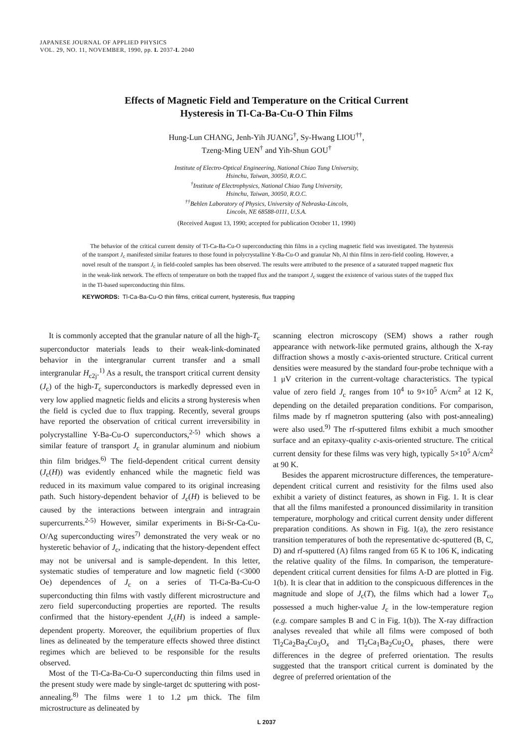JAPANESE JOURNAL OF APPLIED PHYSICS
VOL. 29, NO. 11, NOVEMBER, 1990, pp. L 2037-L 2040
Effects of Magnetic Field and Temperature on the Critical Current
Hysteresis in Tl-Ca-Ba-Cu-O Thin Films
Hung-Lun CHANG, Jenh-Yih JUANG<sup>†</sup>, Sy-Hwang LIOU<sup>††</sup>,
Tzeng-Ming UEN<sup>†</sup> and Yih-Shun GOU<sup>†</sup>
Institute of Electro-Optical Engineering, National Chiao Tung University,
Hsinchu, Taiwan, 30050, R.O.C.
<sup>†</sup> Institute of Electrophysics, National Chiao Tung University,
Hsinchu, Taiwan, 30050, R.O.C.
<sup>††</sup> Behlen Laboratory of Physics, University of Nebraska-Lincoln,
Lincoln, NE 68588-0111, U.S.A.
(Received August 13, 1990; accepted for publication October 11, 1990)
The behavior of the critical current density of Tl-Ca-Ba-Cu-O superconducting thin films in a cycling magnetic field was investigated. The hysteresis of the transport J<sub>c</sub> manifested similar features to those found in polycrystalline Y-Ba-Cu-O and granular Nb, Al thin films in zero-field cooling. However, a novel result of the transport J<sub>c</sub> in field-cooled samples has been observed. The results were attributed to the presence of a saturated trapped magnetic flux in the weak-link network. The effects of temperature on both the trapped flux and the transport J<sub>c</sub> suggest the existence of various states of the trapped flux in the Tl-based superconducting thin films.
KEYWORDS: Tl-Ca-Ba-Cu-O thin films, critical current, hysteresis, flux trapping
It is commonly accepted that the granular nature of all the high-T<sub>c</sub> superconductor materials leads to their weak-link-dominated behavior in the intergranular current transfer and a small intergranular H<sub>c2j</sub>.<sup>1)</sup> As a result, the transport critical current density (J<sub>c</sub>) of the high-T<sub>c</sub> superconductors is markedly depressed even in very low applied magnetic fields and elicits a strong hysteresis when the field is cycled due to flux trapping. Recently, several groups have reported the observation of critical current irreversibility in polycrystalline Y-Ba-Cu-O superconductors,<sup>2-5)</sup> which shows a similar feature of transport J<sub>c</sub> in granular aluminum and niobium thin film bridges.<sup>6)</sup> The field-dependent critical current density (J<sub>c</sub>(H)) was evidently enhanced while the magnetic field was reduced in its maximum value compared to its original increasing path. Such history-dependent behavior of J<sub>c</sub>(H) is believed to be caused by the interactions between intergrain and intragrain supercurrents.<sup>2-5)</sup> However, similar experiments in Bi-Sr-Ca-Cu-O/Ag superconducting wires<sup>7)</sup> demonstrated the very weak or no hysteretic behavior of J<sub>c</sub>, indicating that the history-dependent effect may not be universal and is sample-dependent. In this letter, systematic studies of temperature and low magnetic field (<3000 Oe) dependences of J<sub>c</sub> on a series of Tl-Ca-Ba-Cu-O superconducting thin films with vastly different microstructure and zero field superconducting properties are reported. The results confirmed that the history-ependent J<sub>c</sub>(H) is indeed a sample-dependent property. Moreover, the equilibrium properties of flux lines as delineated by the temperature effects showed three distinct regimes which are believed to be responsible for the results observed.
Most of the Tl-Ca-Ba-Cu-O superconducting thin films used in the present study were made by single-target dc sputtering with post-annealing.<sup>8)</sup> The films were 1 to 1.2 μm thick. The film microstructure as delineated by
scanning electron microscopy (SEM) shows a rather rough appearance with network-like permuted grains, although the X-ray diffraction shows a mostly c-axis-oriented structure. Critical current densities were measured by the standard four-probe technique with a 1 μV criterion in the current-voltage characteristics. The typical value of zero field J<sub>c</sub> ranges from 10<sup>4</sup> to 9×10<sup>5</sup> A/cm<sup>2</sup> at 12 K, depending on the detailed preparation conditions. For comparison, films made by rf magnetron sputtering (also with post-annealing) were also used.<sup>9)</sup> The rf-sputtered films exhibit a much smoother surface and an epitaxy-quality c-axis-oriented structure. The critical current density for these films was very high, typically 5×10<sup>5</sup> A/cm<sup>2</sup> at 90 K.
Besides the apparent microstructure differences, the temperature-dependent critical current and resistivity for the films used also exhibit a variety of distinct features, as shown in Fig. 1. It is clear that all the films manifested a pronounced dissimilarity in transition temperature, morphology and critical current density under different preparation conditions. As shown in Fig. 1(a), the zero resistance transition temperatures of both the representative dc-sputtered (B, C, D) and rf-sputtered (A) films ranged from 65 K to 106 K, indicating the relative quality of the films. In comparison, the temperature-dependent critical current densities for films A-D are plotted in Fig. 1(b). It is clear that in addition to the conspicuous differences in the magnitude and slope of J<sub>c</sub>(T), the films which had a lower T<sub>co</sub> possessed a much higher-value J<sub>c</sub> in the low-temperature region (e.g. compare samples B and C in Fig. 1(b)). The X-ray diffraction analyses revealed that while all films were composed of both Tl<sub>2</sub>Ca<sub>2</sub>Ba<sub>2</sub>Cu<sub>3</sub>O<sub>x</sub> and Tl<sub>2</sub>Ca<sub>1</sub>Ba<sub>2</sub>Cu<sub>2</sub>O<sub>x</sub> phases, there were differences in the degree of preferred orientation. The results suggested that the transport critical current is dominated by the degree of preferred orientation of the
L 2037